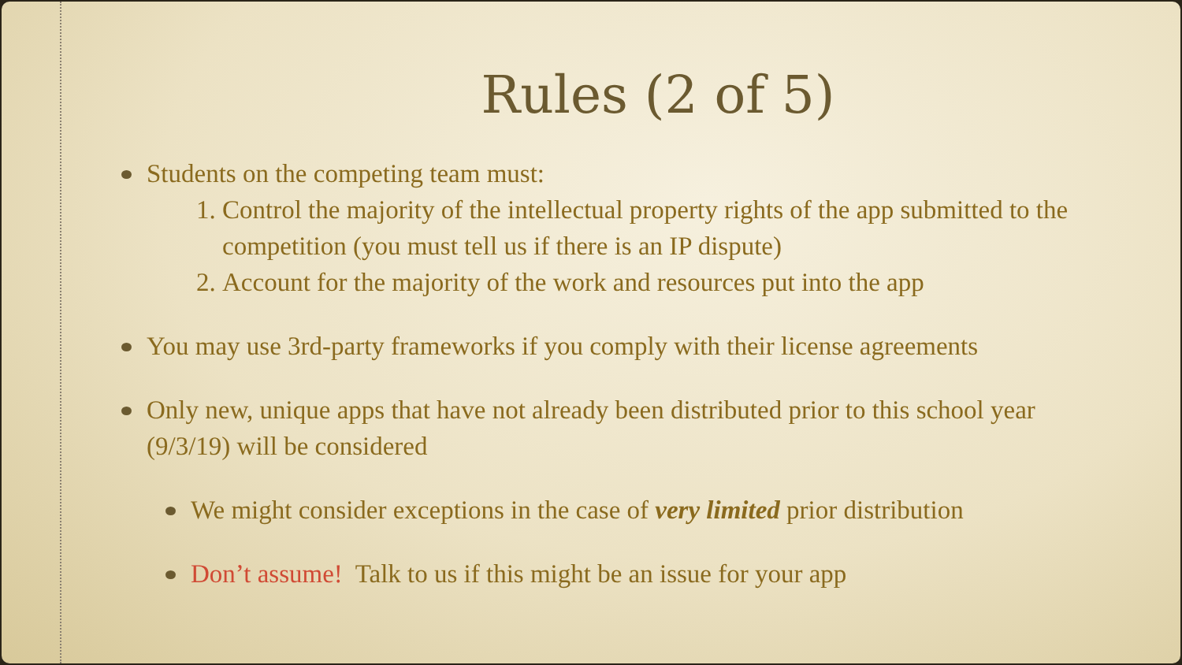Rules (2 of 5)
Students on the competing team must:
1. Control the majority of the intellectual property rights of the app submitted to the competition (you must tell us if there is an IP dispute)
2. Account for the majority of the work and resources put into the app
You may use 3rd-party frameworks if you comply with their license agreements
Only new, unique apps that have not already been distributed prior to this school year (9/3/19) will be considered
We might consider exceptions in the case of very limited prior distribution
Don’t assume! Talk to us if this might be an issue for your app